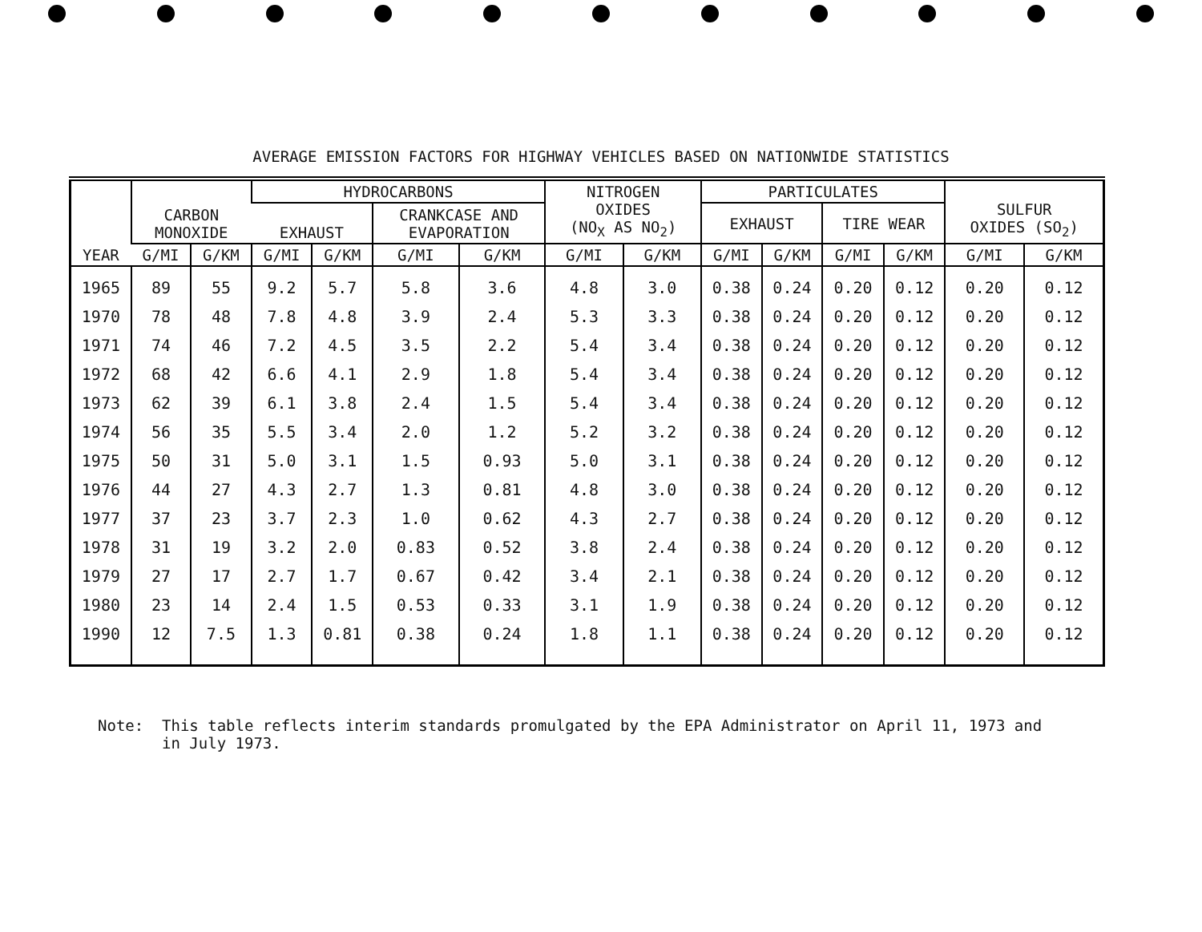AVERAGE EMISSION FACTORS FOR HIGHWAY VEHICLES BASED ON NATIONWIDE STATISTICS
| YEAR | CARBON MONOXIDE | | HYDROCARBONS | | | | NITROGEN OXIDES (NO<sub>X</sub> AS NO<sub>2</sub>) | | PARTICULATES | | | | SULFUR OXIDES (SO<sub>2</sub>) | |
| --- | --- | --- | --- | --- | --- | --- | --- | --- | --- | --- | --- | --- | --- | --- |
| | | | EXHAUST | | CRANKCASE AND EVAPORATION | | | | EXHAUST | | TIRE WEAR | | | |
| | G/MI | G/KM | G/MI | G/KM | G/MI | G/KM | G/MI | G/KM | G/MI | G/KM | G/MI | G/KM | G/MI | G/KM |
| 1965 | 89 | 55 | 9.2 | 5.7 | 5.8 | 3.6 | 4.8 | 3.0 | 0.38 | 0.24 | 0.20 | 0.12 | 0.20 | 0.12 |
| 1970 | 78 | 48 | 7.8 | 4.8 | 3.9 | 2.4 | 5.3 | 3.3 | 0.38 | 0.24 | 0.20 | 0.12 | 0.20 | 0.12 |
| 1971 | 74 | 46 | 7.2 | 4.5 | 3.5 | 2.2 | 5.4 | 3.4 | 0.38 | 0.24 | 0.20 | 0.12 | 0.20 | 0.12 |
| 1972 | 68 | 42 | 6.6 | 4.1 | 2.9 | 1.8 | 5.4 | 3.4 | 0.38 | 0.24 | 0.20 | 0.12 | 0.20 | 0.12 |
| 1973 | 62 | 39 | 6.1 | 3.8 | 2.4 | 1.5 | 5.4 | 3.4 | 0.38 | 0.24 | 0.20 | 0.12 | 0.20 | 0.12 |
| 1974 | 56 | 35 | 5.5 | 3.4 | 2.0 | 1.2 | 5.2 | 3.2 | 0.38 | 0.24 | 0.20 | 0.12 | 0.20 | 0.12 |
| 1975 | 50 | 31 | 5.0 | 3.1 | 1.5 | 0.93 | 5.0 | 3.1 | 0.38 | 0.24 | 0.20 | 0.12 | 0.20 | 0.12 |
| 1976 | 44 | 27 | 4.3 | 2.7 | 1.3 | 0.81 | 4.8 | 3.0 | 0.38 | 0.24 | 0.20 | 0.12 | 0.20 | 0.12 |
| 1977 | 37 | 23 | 3.7 | 2.3 | 1.0 | 0.62 | 4.3 | 2.7 | 0.38 | 0.24 | 0.20 | 0.12 | 0.20 | 0.12 |
| 1978 | 31 | 19 | 3.2 | 2.0 | 0.83 | 0.52 | 3.8 | 2.4 | 0.38 | 0.24 | 0.20 | 0.12 | 0.20 | 0.12 |
| 1979 | 27 | 17 | 2.7 | 1.7 | 0.67 | 0.42 | 3.4 | 2.1 | 0.38 | 0.24 | 0.20 | 0.12 | 0.20 | 0.12 |
| 1980 | 23 | 14 | 2.4 | 1.5 | 0.53 | 0.33 | 3.1 | 1.9 | 0.38 | 0.24 | 0.20 | 0.12 | 0.20 | 0.12 |
| 1990 | 12 | 7.5 | 1.3 | 0.81 | 0.38 | 0.24 | 1.8 | 1.1 | 0.38 | 0.24 | 0.20 | 0.12 | 0.20 | 0.12 |
Note: This table reflects interim standards promulgated by the EPA Administrator on April 11, 1973 and
in July 1973.